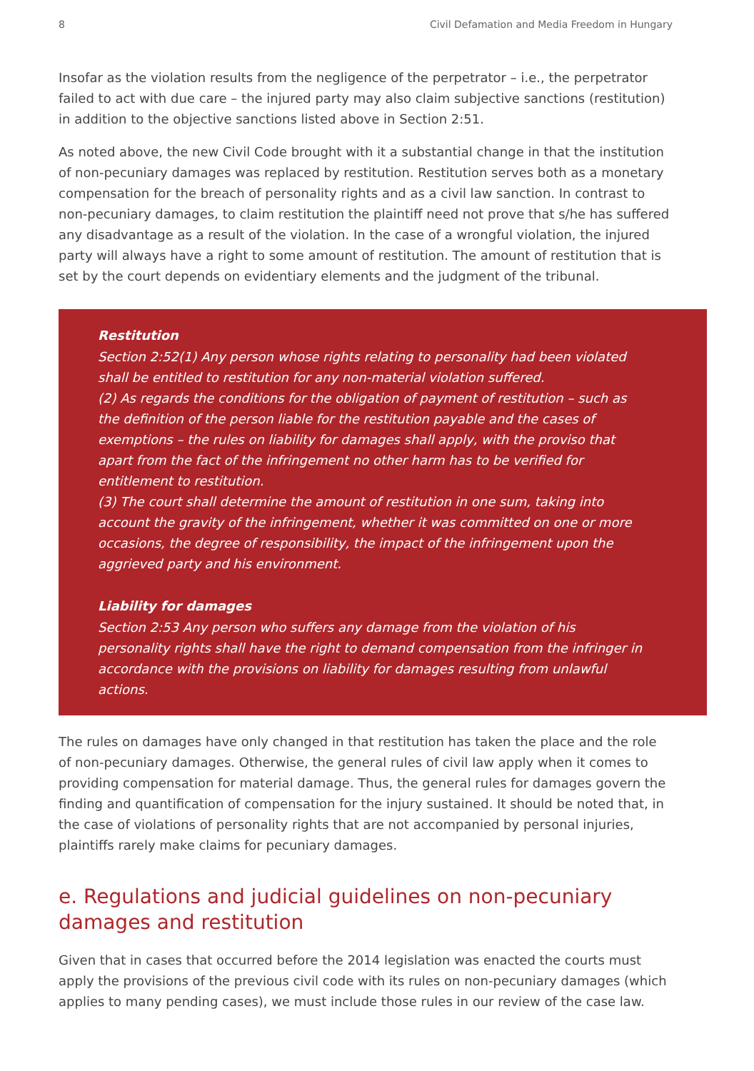8 Civil Defamation and Media Freedom in Hungary
Insofar as the violation results from the negligence of the perpetrator – i.e., the perpetrator failed to act with due care – the injured party may also claim subjective sanctions (restitution) in addition to the objective sanctions listed above in Section 2:51.
As noted above, the new Civil Code brought with it a substantial change in that the institution of non-pecuniary damages was replaced by restitution. Restitution serves both as a monetary compensation for the breach of personality rights and as a civil law sanction. In contrast to non-pecuniary damages, to claim restitution the plaintiff need not prove that s/he has suffered any disadvantage as a result of the violation. In the case of a wrongful violation, the injured party will always have a right to some amount of restitution. The amount of restitution that is set by the court depends on evidentiary elements and the judgment of the tribunal.
Restitution
Section 2:52(1) Any person whose rights relating to personality had been violated shall be entitled to restitution for any non-material violation suffered.
(2) As regards the conditions for the obligation of payment of restitution – such as the definition of the person liable for the restitution payable and the cases of exemptions – the rules on liability for damages shall apply, with the proviso that apart from the fact of the infringement no other harm has to be verified for entitlement to restitution.
(3) The court shall determine the amount of restitution in one sum, taking into account the gravity of the infringement, whether it was committed on one or more occasions, the degree of responsibility, the impact of the infringement upon the aggrieved party and his environment.
Liability for damages
Section 2:53 Any person who suffers any damage from the violation of his personality rights shall have the right to demand compensation from the infringer in accordance with the provisions on liability for damages resulting from unlawful actions.
The rules on damages have only changed in that restitution has taken the place and the role of non-pecuniary damages. Otherwise, the general rules of civil law apply when it comes to providing compensation for material damage. Thus, the general rules for damages govern the finding and quantification of compensation for the injury sustained. It should be noted that, in the case of violations of personality rights that are not accompanied by personal injuries, plaintiffs rarely make claims for pecuniary damages.
e. Regulations and judicial guidelines on non-pecuniary damages and restitution
Given that in cases that occurred before the 2014 legislation was enacted the courts must apply the provisions of the previous civil code with its rules on non-pecuniary damages (which applies to many pending cases), we must include those rules in our review of the case law.